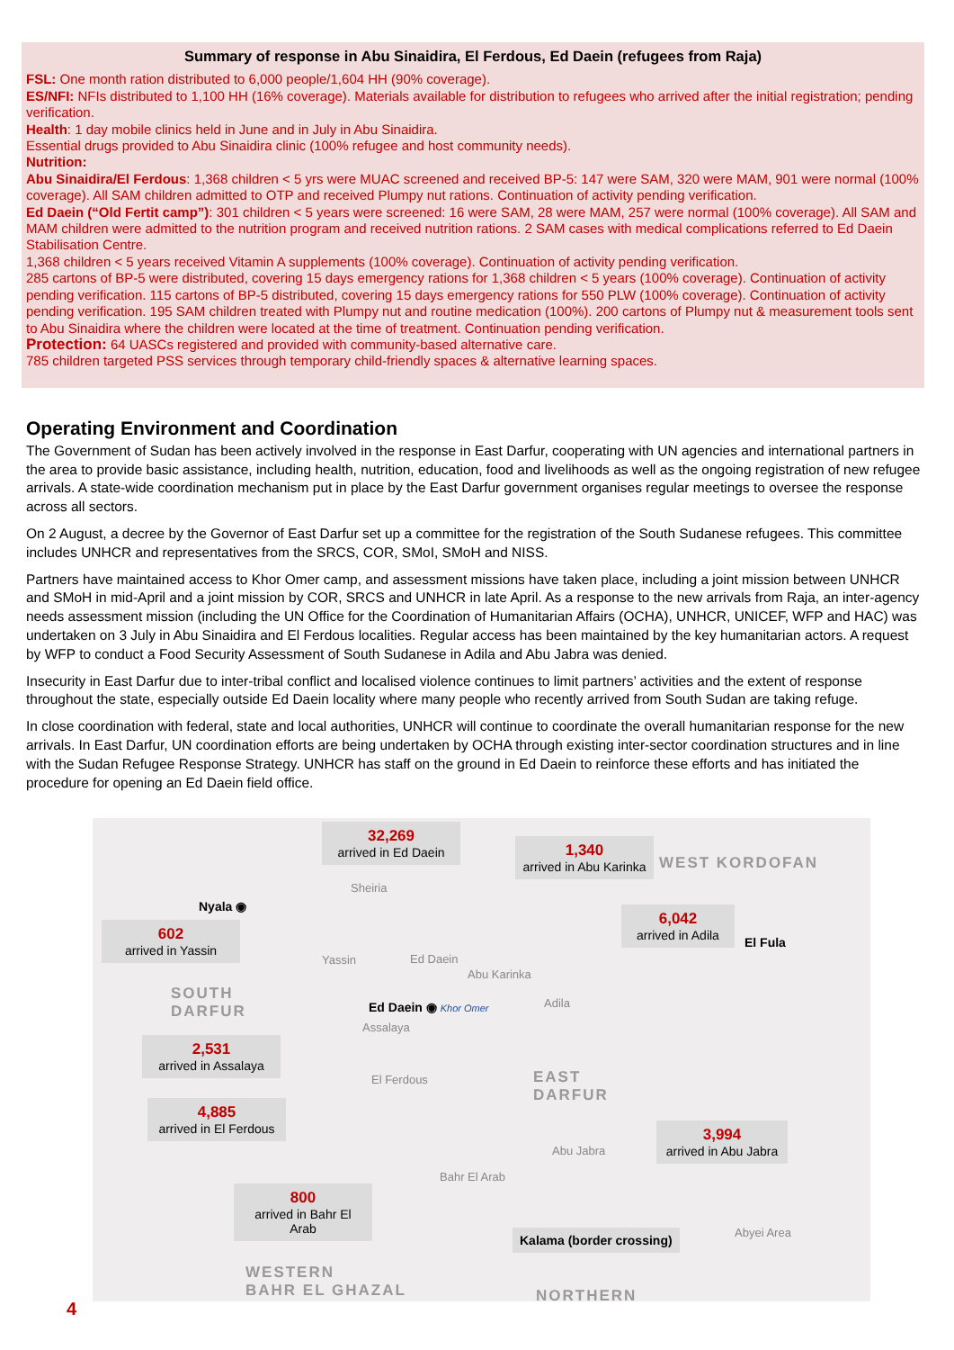Summary of response in Abu Sinaidira, El Ferdous, Ed Daein (refugees from Raja)
FSL: One month ration distributed to 6,000 people/1,604 HH (90% coverage).
ES/NFI: NFIs distributed to 1,100 HH (16% coverage). Materials available for distribution to refugees who arrived after the initial registration; pending verification.
Health: 1 day mobile clinics held in June and in July in Abu Sinaidira.
Essential drugs provided to Abu Sinaidira clinic (100% refugee and host community needs).
Nutrition:
Abu Sinaidira/El Ferdous: 1,368 children < 5 yrs were MUAC screened and received BP-5: 147 were SAM, 320 were MAM, 901 were normal (100% coverage). All SAM children admitted to OTP and received Plumpy nut rations. Continuation of activity pending verification.
Ed Daein (“Old Fertit camp”): 301 children < 5 years were screened: 16 were SAM, 28 were MAM, 257 were normal (100% coverage). All SAM and MAM children were admitted to the nutrition program and received nutrition rations. 2 SAM cases with medical complications referred to Ed Daein Stabilisation Centre.
1,368 children < 5 years received Vitamin A supplements (100% coverage). Continuation of activity pending verification.
285 cartons of BP-5 were distributed, covering 15 days emergency rations for 1,368 children < 5 years (100% coverage). Continuation of activity pending verification. 115 cartons of BP-5 distributed, covering 15 days emergency rations for 550 PLW (100% coverage). Continuation of activity pending verification. 195 SAM children treated with Plumpy nut and routine medication (100%). 200 cartons of Plumpy nut & measurement tools sent to Abu Sinaidira where the children were located at the time of treatment. Continuation pending verification.
Protection: 64 UASCs registered and provided with community-based alternative care.
785 children targeted PSS services through temporary child-friendly spaces & alternative learning spaces.
Operating Environment and Coordination
The Government of Sudan has been actively involved in the response in East Darfur, cooperating with UN agencies and international partners in the area to provide basic assistance, including health, nutrition, education, food and livelihoods as well as the ongoing registration of new refugee arrivals. A state-wide coordination mechanism put in place by the East Darfur government organises regular meetings to oversee the response across all sectors.
On 2 August, a decree by the Governor of East Darfur set up a committee for the registration of the South Sudanese refugees. This committee includes UNHCR and representatives from the SRCS, COR, SMoI, SMoH and NISS.
Partners have maintained access to Khor Omer camp, and assessment missions have taken place, including a joint mission between UNHCR and SMoH in mid-April and a joint mission by COR, SRCS and UNHCR in late April. As a response to the new arrivals from Raja, an inter-agency needs assessment mission (including the UN Office for the Coordination of Humanitarian Affairs (OCHA), UNHCR, UNICEF, WFP and HAC) was undertaken on 3 July in Abu Sinaidira and El Ferdous localities. Regular access has been maintained by the key humanitarian actors. A request by WFP to conduct a Food Security Assessment of South Sudanese in Adila and Abu Jabra was denied.
Insecurity in East Darfur due to inter-tribal conflict and localised violence continues to limit partners’ activities and the extent of response throughout the state, especially outside Ed Daein locality where many people who recently arrived from South Sudan are taking refuge.
In close coordination with federal, state and local authorities, UNHCR will continue to coordinate the overall humanitarian response for the new arrivals. In East Darfur, UN coordination efforts are being undertaken by OCHA through existing inter-sector coordination structures and in line with the Sudan Refugee Response Strategy. UNHCR has staff on the ground in Ed Daein to reinforce these efforts and has initiated the procedure for opening an Ed Daein field office.
32,269
arrived in Ed Daein
1,340
arrived in Abu Karinka
WEST KORDOFAN
Sheiria
Nyala ◉
602
arrived in Yassin
6,042
arrived in Adila
El Fula
Yassin Ed Daein
Abu Karinka
SOUTH
DARFUR
Adila
Ed Daein ◉ Khor Omer
Assalaya
2,531
arrived in Assalaya
El Ferdous
EAST
DARFUR
4,885
arrived in El Ferdous
3,994
arrived in Abu Jabra
Abu Jabra
Bahr El Arab
800
arrived in Bahr El Arab
Abyei Area
Kalama (border crossing)
WESTERN
BAHR EL GHAZAL
NORTHERN
4